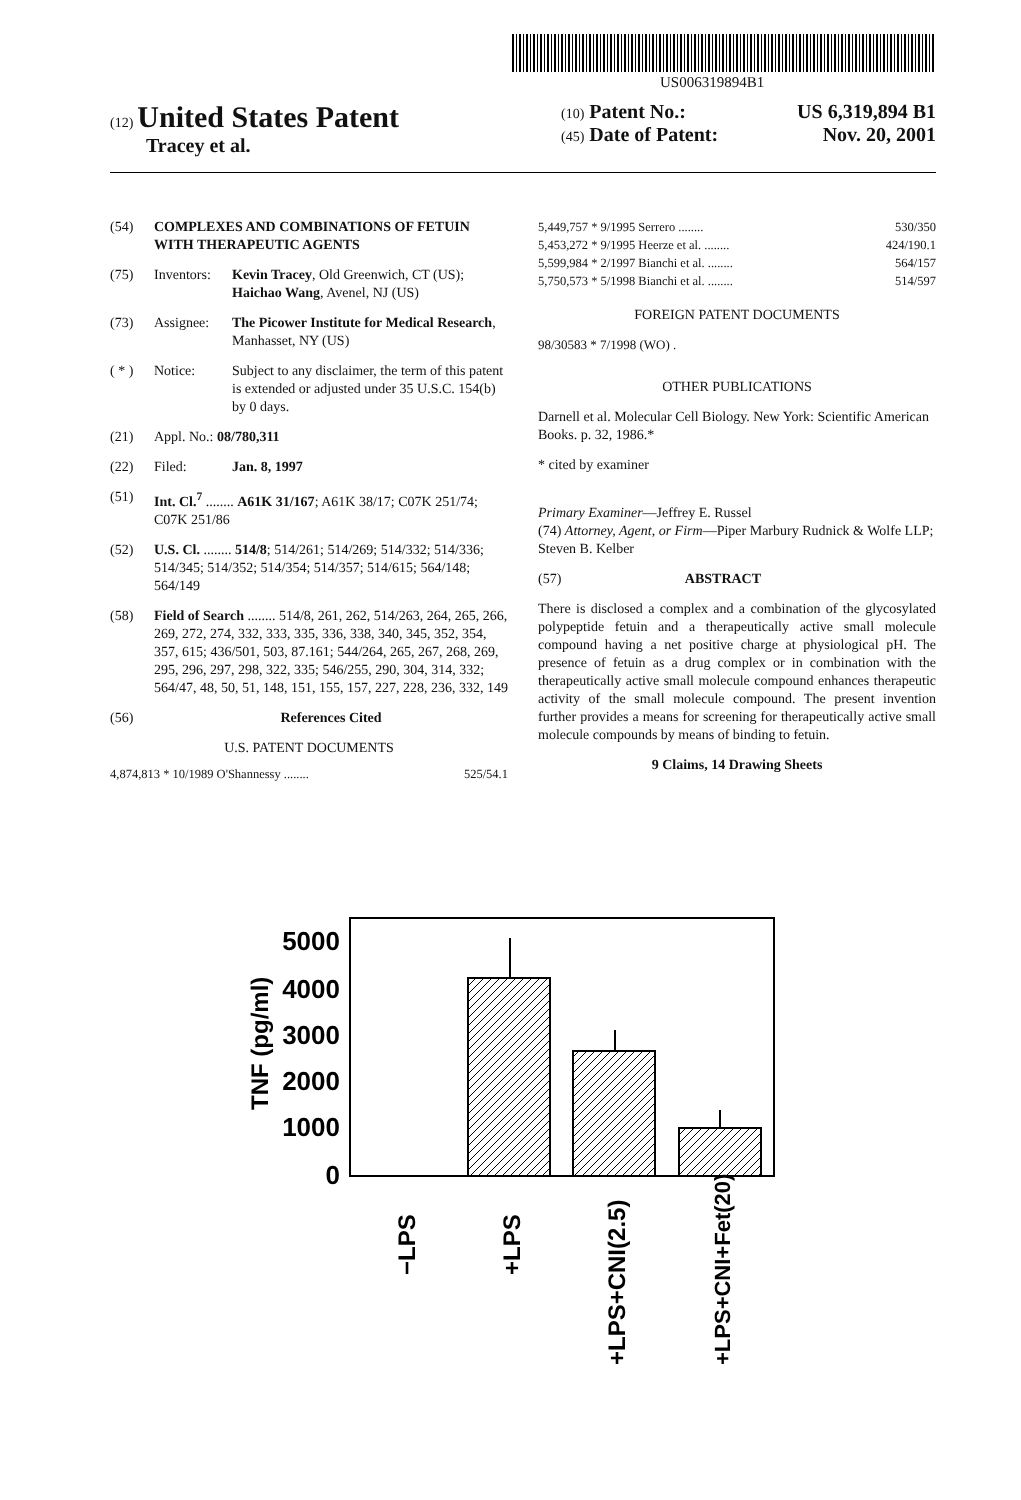US006319894B1
(12) United States Patent
Tracey et al.
(10) Patent No.: US 6,319,894 B1
(45) Date of Patent: Nov. 20, 2001
(54) COMPLEXES AND COMBINATIONS OF FETUIN WITH THERAPEUTIC AGENTS
(75) Inventors: Kevin Tracey, Old Greenwich, CT (US); Haichao Wang, Avenel, NJ (US)
(73) Assignee: The Picower Institute for Medical Research, Manhasset, NY (US)
( * ) Notice: Subject to any disclaimer, the term of this patent is extended or adjusted under 35 U.S.C. 154(b) by 0 days.
(21) Appl. No.: 08/780,311
(22) Filed: Jan. 8, 1997
(51) Int. Cl.<sup>7</sup> ........ A61K 31/167; A61K 38/17; C07K 251/74; C07K 251/86
(52) U.S. Cl. ........ 514/8; 514/261; 514/269; 514/332; 514/336; 514/345; 514/352; 514/354; 514/357; 514/615; 564/148; 564/149
(58) Field of Search ........ 514/8, 261, 262, 514/263, 264, 265, 266, 269, 272, 274, 332, 333, 335, 336, 338, 340, 345, 352, 354, 357, 615; 436/501, 503, 87.161; 544/264, 265, 267, 268, 269, 295, 296, 297, 298, 322, 335; 546/255, 290, 304, 314, 332; 564/47, 48, 50, 51, 148, 151, 155, 157, 227, 228, 236, 332, 149
(56) References Cited
U.S. PATENT DOCUMENTS
4,874,813 * 10/1989 O'Shannessy ........ 525/54.1
5,449,757 * 9/1995 Serrero ........ 530/350
5,453,272 * 9/1995 Heerze et al. ........ 424/190.1
5,599,984 * 2/1997 Bianchi et al. ........ 564/157
5,750,573 * 5/1998 Bianchi et al. ........ 514/597
FOREIGN PATENT DOCUMENTS
98/30583 * 7/1998 (WO) .
OTHER PUBLICATIONS
Darnell et al. Molecular Cell Biology. New York: Scientific American Books. p. 32, 1986.*
* cited by examiner
Primary Examiner—Jeffrey E. Russel
(74) Attorney, Agent, or Firm—Piper Marbury Rudnick & Wolfe LLP; Steven B. Kelber
(57) ABSTRACT
There is disclosed a complex and a combination of the glycosylated polypeptide fetuin and a therapeutically active small molecule compound having a net positive charge at physiological pH. The presence of fetuin as a drug complex or in combination with the therapeutically active small molecule compound enhances therapeutic activity of the small molecule compound. The present invention further provides a means for screening for therapeutically active small molecule compounds by means of binding to fetuin.
9 Claims, 14 Drawing Sheets
5000
4000
3000
2000
1000
0
TNF (pg/ml)
−LPS
+LPS
+LPS+CNI(2.5)
+LPS+CNI+Fet(20)